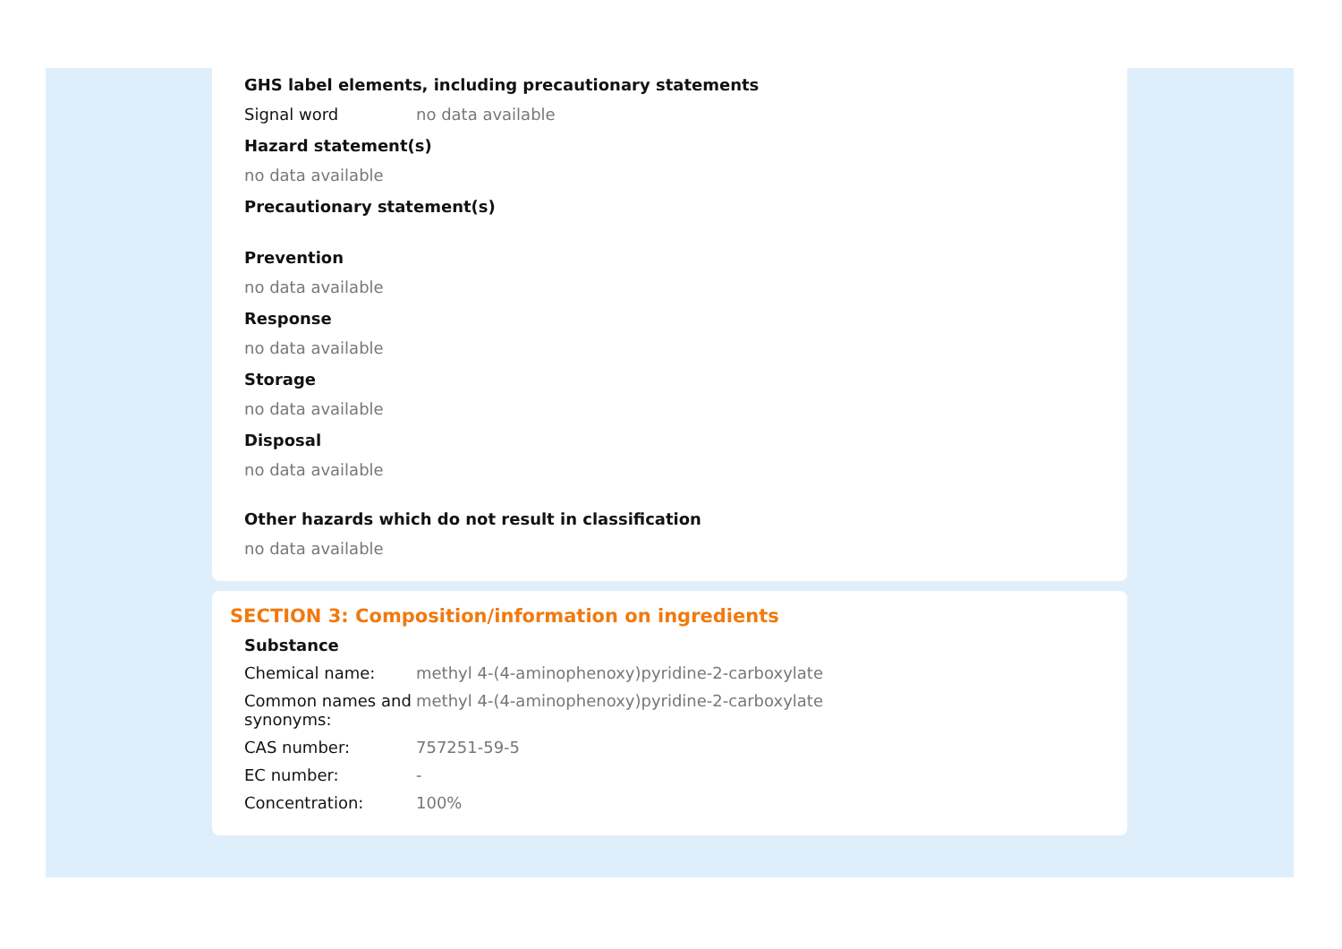GHS label elements, including precautionary statements
Signal word no data available
Hazard statement(s)
no data available
Precautionary statement(s)
Prevention
no data available
Response
no data available
Storage
no data available
Disposal
no data available
Other hazards which do not result in classification
no data available
SECTION 3: Composition/information on ingredients
Substance
Chemical name: methyl 4-(4-aminophenoxy)pyridine-2-carboxylate
Common names and synonyms:
methyl 4-(4-aminophenoxy)pyridine-2-carboxylate
CAS number: 757251-59-5
EC number: -
Concentration: 100%